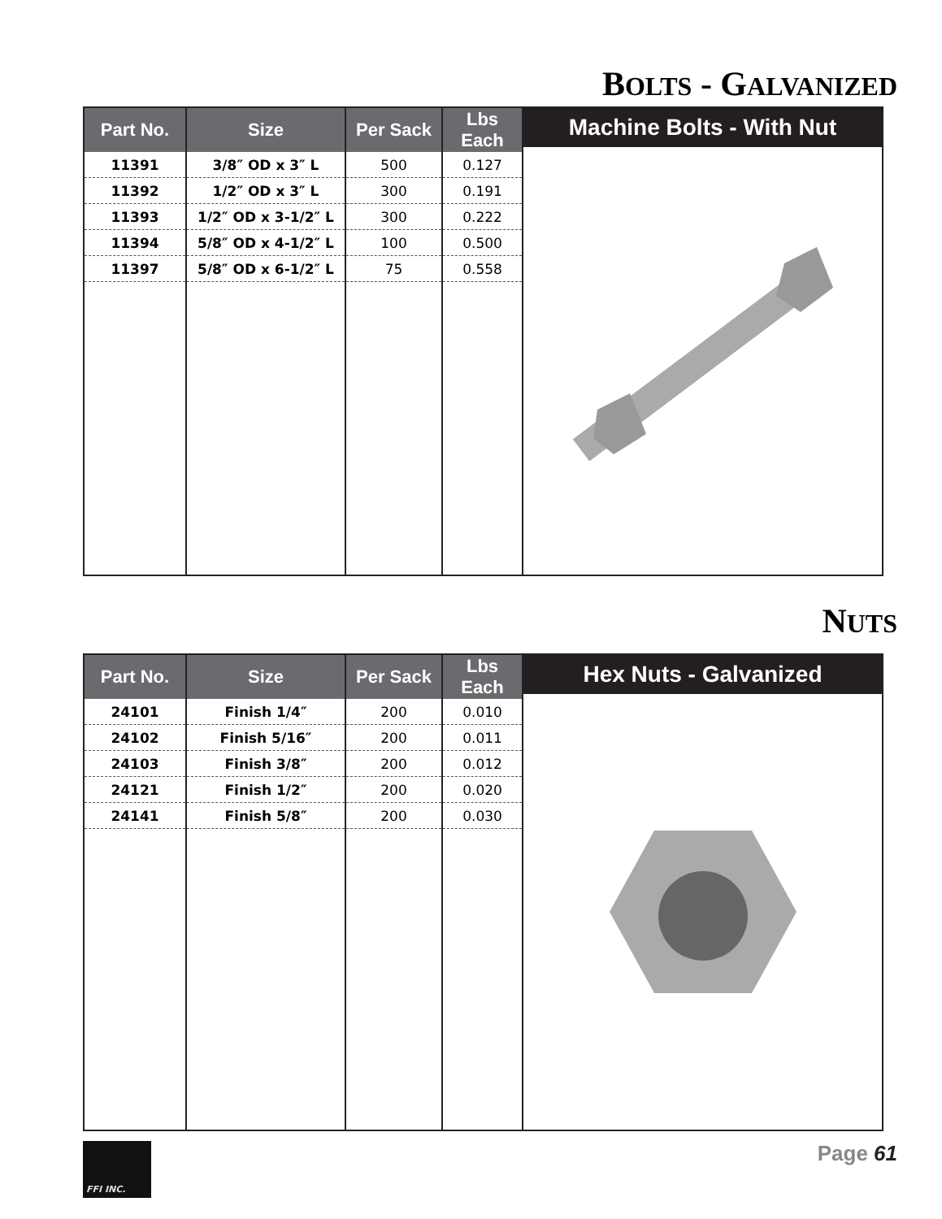BOLTS - GALVANIZED
| Part No. | Size | Per Sack | Lbs Each |
| --- | --- | --- | --- |
| 11391 | 3/8″ OD x 3″ L | 500 | 0.127 |
| 11392 | 1/2″ OD x 3″ L | 300 | 0.191 |
| 11393 | 1/2″ OD x 3-1/2″ L | 300 | 0.222 |
| 11394 | 5/8″ OD x 4-1/2″ L | 100 | 0.500 |
| 11397 | 5/8″ OD x 6-1/2″ L | 75 | 0.558 |
Machine Bolts - With Nut
NUTS
| Part No. | Size | Per Sack | Lbs Each |
| --- | --- | --- | --- |
| 24101 | Finish 1/4″ | 200 | 0.010 |
| 24102 | Finish 5/16″ | 200 | 0.011 |
| 24103 | Finish 3/8″ | 200 | 0.012 |
| 24121 | Finish 1/2″ | 200 | 0.020 |
| 24141 | Finish 5/8″ | 200 | 0.030 |
Hex Nuts - Galvanized
FFI INC.
Page 61